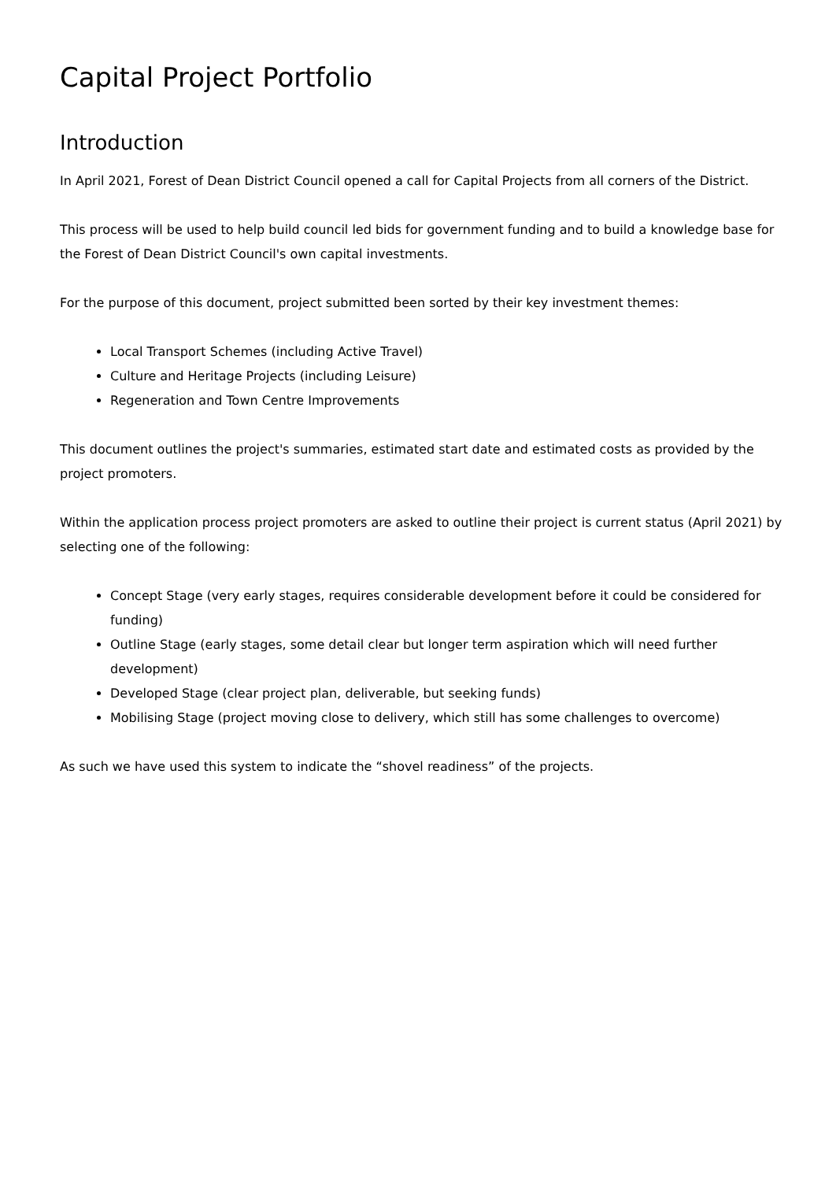Capital Project Portfolio
Introduction
In April 2021, Forest of Dean District Council opened a call for Capital Projects from all corners of the District.
This process will be used to help build council led bids for government funding and to build a knowledge base for the Forest of Dean District Council's own capital investments.
For the purpose of this document, project submitted been sorted by their key investment themes:
Local Transport Schemes (including Active Travel)
Culture and Heritage Projects (including Leisure)
Regeneration and Town Centre Improvements
This document outlines the project's summaries, estimated start date and estimated costs as provided by the project promoters.
Within the application process project promoters are asked to outline their project is current status (April 2021) by selecting one of the following:
Concept Stage (very early stages, requires considerable development before it could be considered for funding)
Outline Stage (early stages, some detail clear but longer term aspiration which will need further development)
Developed Stage (clear project plan, deliverable, but seeking funds)
Mobilising Stage (project moving close to delivery, which still has some challenges to overcome)
As such we have used this system to indicate the “shovel readiness” of the projects.